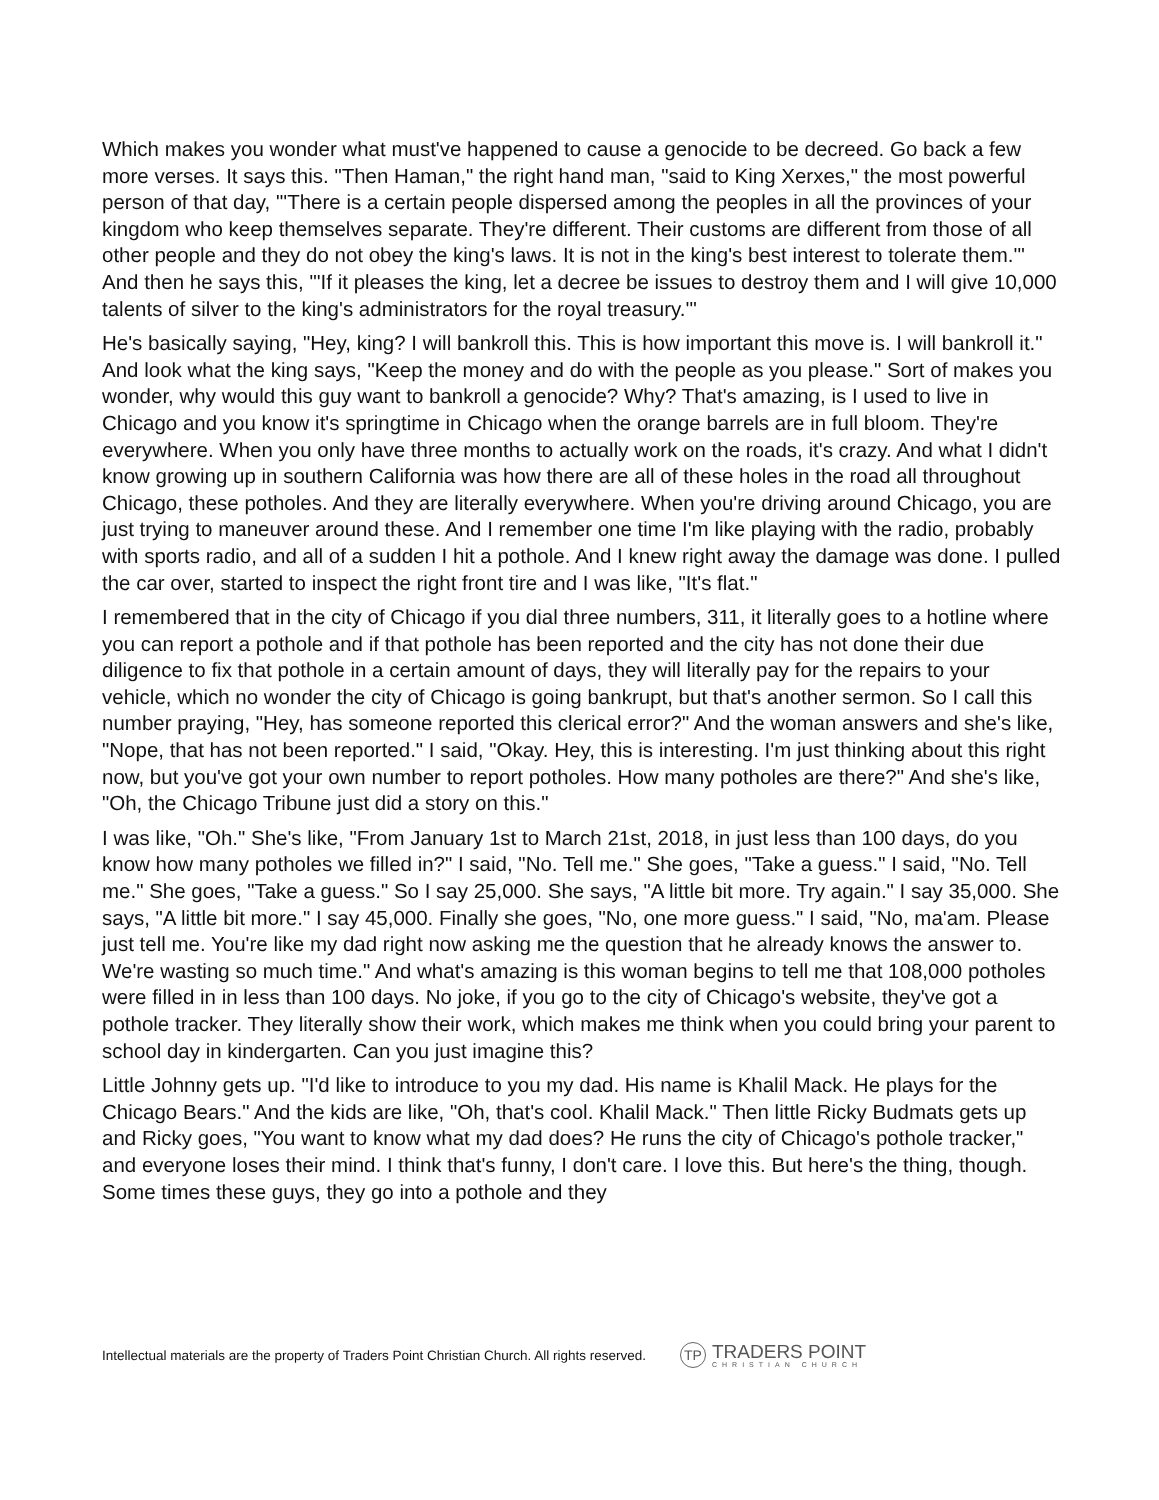Which makes you wonder what must've happened to cause a genocide to be decreed. Go back a few more verses. It says this. "Then Haman," the right hand man, "said to King Xerxes," the most powerful person of that day, "'There is a certain people dispersed among the peoples in all the provinces of your kingdom who keep themselves separate. They're different. Their customs are different from those of all other people and they do not obey the king's laws. It is not in the king's best interest to tolerate them.'" And then he says this, "'If it pleases the king, let a decree be issues to destroy them and I will give 10,000 talents of silver to the king's administrators for the royal treasury.'"
He's basically saying, "Hey, king? I will bankroll this. This is how important this move is. I will bankroll it." And look what the king says, "Keep the money and do with the people as you please." Sort of makes you wonder, why would this guy want to bankroll a genocide? Why? That's amazing, is I used to live in Chicago and you know it's springtime in Chicago when the orange barrels are in full bloom. They're everywhere. When you only have three months to actually work on the roads, it's crazy. And what I didn't know growing up in southern California was how there are all of these holes in the road all throughout Chicago, these potholes. And they are literally everywhere. When you're driving around Chicago, you are just trying to maneuver around these. And I remember one time I'm like playing with the radio, probably with sports radio, and all of a sudden I hit a pothole. And I knew right away the damage was done. I pulled the car over, started to inspect the right front tire and I was like, "It's flat."
I remembered that in the city of Chicago if you dial three numbers, 311, it literally goes to a hotline where you can report a pothole and if that pothole has been reported and the city has not done their due diligence to fix that pothole in a certain amount of days, they will literally pay for the repairs to your vehicle, which no wonder the city of Chicago is going bankrupt, but that's another sermon. So I call this number praying, "Hey, has someone reported this clerical error?" And the woman answers and she's like, "Nope, that has not been reported." I said, "Okay. Hey, this is interesting. I'm just thinking about this right now, but you've got your own number to report potholes. How many potholes are there?" And she's like, "Oh, the Chicago Tribune just did a story on this."
I was like, "Oh." She's like, "From January 1st to March 21st, 2018, in just less than 100 days, do you know how many potholes we filled in?" I said, "No. Tell me." She goes, "Take a guess." I said, "No. Tell me." She goes, "Take a guess." So I say 25,000. She says, "A little bit more. Try again." I say 35,000. She says, "A little bit more." I say 45,000. Finally she goes, "No, one more guess." I said, "No, ma'am. Please just tell me. You're like my dad right now asking me the question that he already knows the answer to. We're wasting so much time." And what's amazing is this woman begins to tell me that 108,000 potholes were filled in in less than 100 days. No joke, if you go to the city of Chicago's website, they've got a pothole tracker. They literally show their work, which makes me think when you could bring your parent to school day in kindergarten. Can you just imagine this?
Little Johnny gets up. "I'd like to introduce to you my dad. His name is Khalil Mack. He plays for the Chicago Bears." And the kids are like, "Oh, that's cool. Khalil Mack." Then little Ricky Budmats gets up and Ricky goes, "You want to know what my dad does? He runs the city of Chicago's pothole tracker," and everyone loses their mind. I think that's funny, I don't care. I love this. But here's the thing, though. Some times these guys, they go into a pothole and they
Intellectual materials are the property of Traders Point Christian Church. All rights reserved.
TP
TRADERS POINT
CHRISTIAN CHURCH